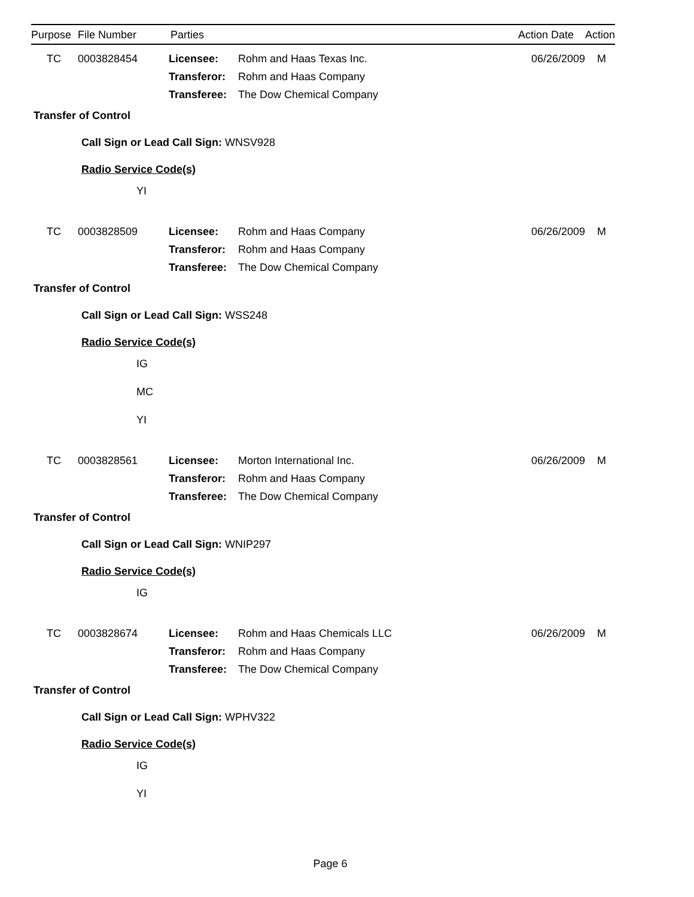| Purpose | File Number | Parties | Action Date | Action |
| --- | --- | --- | --- | --- |
TC 0003828454 Licensee: Rohm and Haas Texas Inc. 06/26/2009 M
Transferor:
Rohm and Haas Company
Transferee:
The Dow Chemical Company
Transfer of Control
Call Sign or Lead Call Sign: WNSV928
Radio Service Code(s)
YI
TC 0003828509 Licensee: Rohm and Haas Company 06/26/2009 M
Transferor:
Rohm and Haas Company
Transferee:
The Dow Chemical Company
Transfer of Control
Call Sign or Lead Call Sign: WSS248
Radio Service Code(s)
IG
MC
YI
TC 0003828561 Licensee: Morton International Inc. 06/26/2009 M
Transferor:
Rohm and Haas Company
Transferee:
The Dow Chemical Company
Transfer of Control
Call Sign or Lead Call Sign: WNIP297
Radio Service Code(s)
IG
TC 0003828674 Licensee: Rohm and Haas Chemicals LLC 06/26/2009 M
Transferor:
Rohm and Haas Company
Transferee:
The Dow Chemical Company
Transfer of Control
Call Sign or Lead Call Sign: WPHV322
Radio Service Code(s)
IG
YI
Page 6